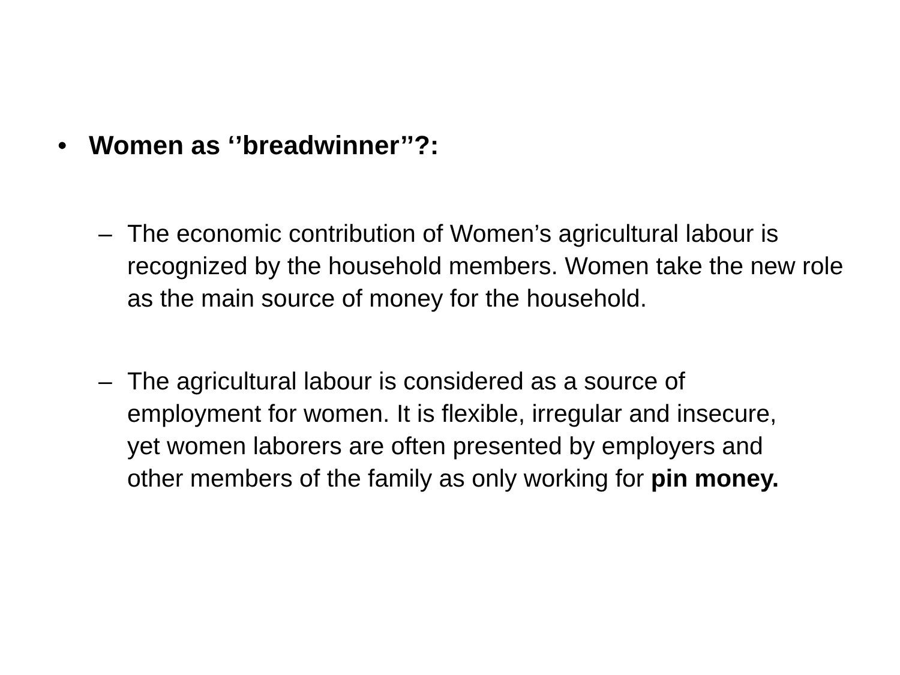• Women as ‘’breadwinner’’?:
– The economic contribution of Women’s agricultural labour is recognized by the household members. Women take the new role as the main source of money for the household.
– The agricultural labour is considered as a source of employment for women. It is flexible, irregular and insecure, yet women laborers are often presented by employers and other members of the family as only working for pin money.